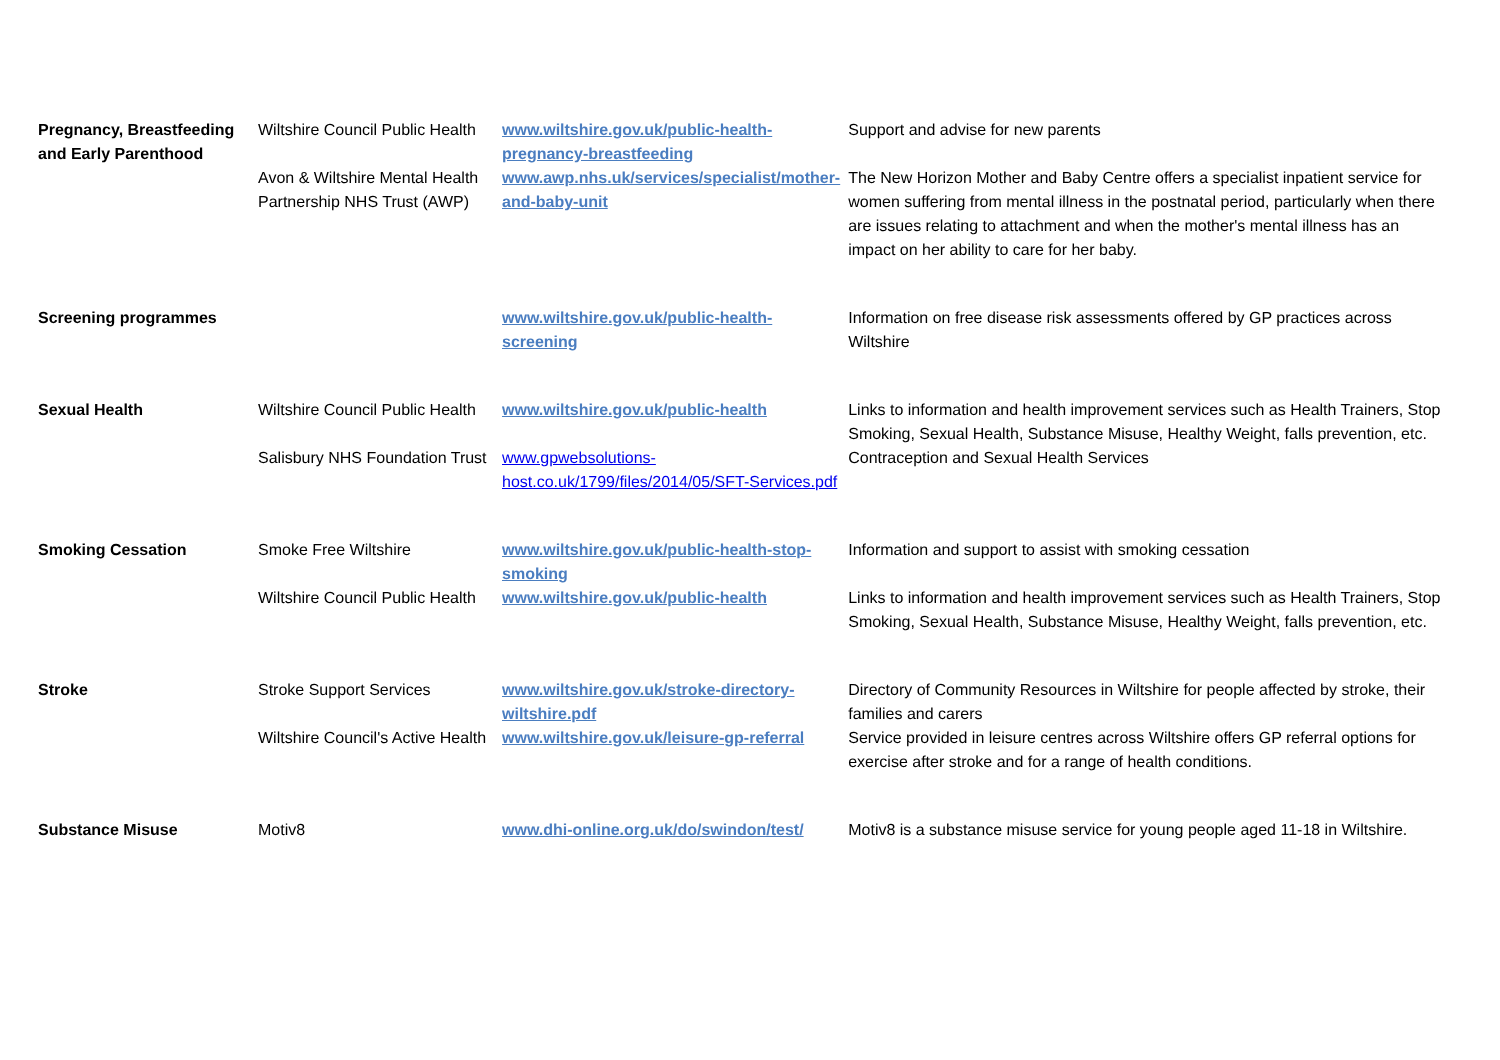| Pregnancy, Breastfeeding and Early Parenthood | Wiltshire Council Public Health | www.wiltshire.gov.uk/public-health-pregnancy-breastfeeding | Support and advise for new parents |
| | Avon & Wiltshire Mental Health Partnership NHS Trust (AWP) | www.awp.nhs.uk/services/specialist/mother-and-baby-unit | The New Horizon Mother and Baby Centre offers a specialist inpatient service for women suffering from mental illness in the postnatal period, particularly when there are issues relating to attachment and when the mother's mental illness has an impact on her ability to care for her baby. |
| Screening programmes | | www.wiltshire.gov.uk/public-health-screening | Information on free disease risk assessments offered by GP practices across Wiltshire |
| Sexual Health | Wiltshire Council Public Health | www.wiltshire.gov.uk/public-health | Links to information and health improvement services such as Health Trainers, Stop Smoking, Sexual Health, Substance Misuse, Healthy Weight, falls prevention, etc. |
| | Salisbury NHS Foundation Trust | www.gpwebsolutions-host.co.uk/1799/files/2014/05/SFT-Services.pdf | Contraception and Sexual Health Services |
| Smoking Cessation | Smoke Free Wiltshire | www.wiltshire.gov.uk/public-health-stop-smoking | Information and support to assist with smoking cessation |
| | Wiltshire Council Public Health | www.wiltshire.gov.uk/public-health | Links to information and health improvement services such as Health Trainers, Stop Smoking, Sexual Health, Substance Misuse, Healthy Weight, falls prevention, etc. |
| Stroke | Stroke Support Services | www.wiltshire.gov.uk/stroke-directory-wiltshire.pdf | Directory of Community Resources in Wiltshire for people affected by stroke, their families and carers |
| | Wiltshire Council's Active Health | www.wiltshire.gov.uk/leisure-gp-referral | Service provided in leisure centres across Wiltshire offers GP referral options for exercise after stroke and for a range of health conditions. |
| Substance Misuse | Motiv8 | www.dhi-online.org.uk/do/swindon/test/ | Motiv8 is a substance misuse service for young people aged 11-18 in Wiltshire. |